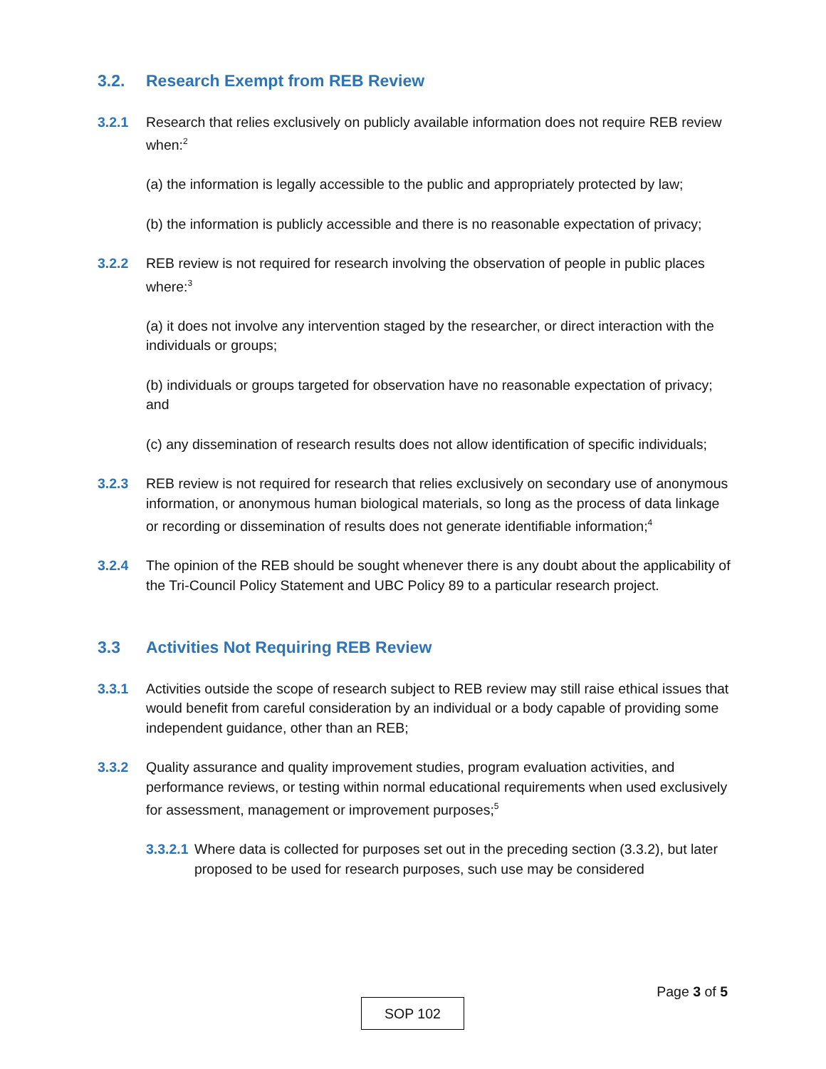3.2. Research Exempt from REB Review
3.2.1 Research that relies exclusively on publicly available information does not require REB review when:<sup>2</sup>
(a) the information is legally accessible to the public and appropriately protected by law;
(b) the information is publicly accessible and there is no reasonable expectation of privacy;
3.2.2 REB review is not required for research involving the observation of people in public places where:<sup>3</sup>
(a) it does not involve any intervention staged by the researcher, or direct interaction with the individuals or groups;
(b) individuals or groups targeted for observation have no reasonable expectation of privacy; and
(c) any dissemination of research results does not allow identification of specific individuals;
3.2.3 REB review is not required for research that relies exclusively on secondary use of anonymous information, or anonymous human biological materials, so long as the process of data linkage or recording or dissemination of results does not generate identifiable information;<sup>4</sup>
3.2.4 The opinion of the REB should be sought whenever there is any doubt about the applicability of the Tri-Council Policy Statement and UBC Policy 89 to a particular research project.
3.3 Activities Not Requiring REB Review
3.3.1 Activities outside the scope of research subject to REB review may still raise ethical issues that would benefit from careful consideration by an individual or a body capable of providing some independent guidance, other than an REB;
3.3.2 Quality assurance and quality improvement studies, program evaluation activities, and performance reviews, or testing within normal educational requirements when used exclusively for assessment, management or improvement purposes;<sup>5</sup>
3.3.2.1 Where data is collected for purposes set out in the preceding section (3.3.2), but later proposed to be used for research purposes, such use may be considered
Page 3 of 5
SOP 102